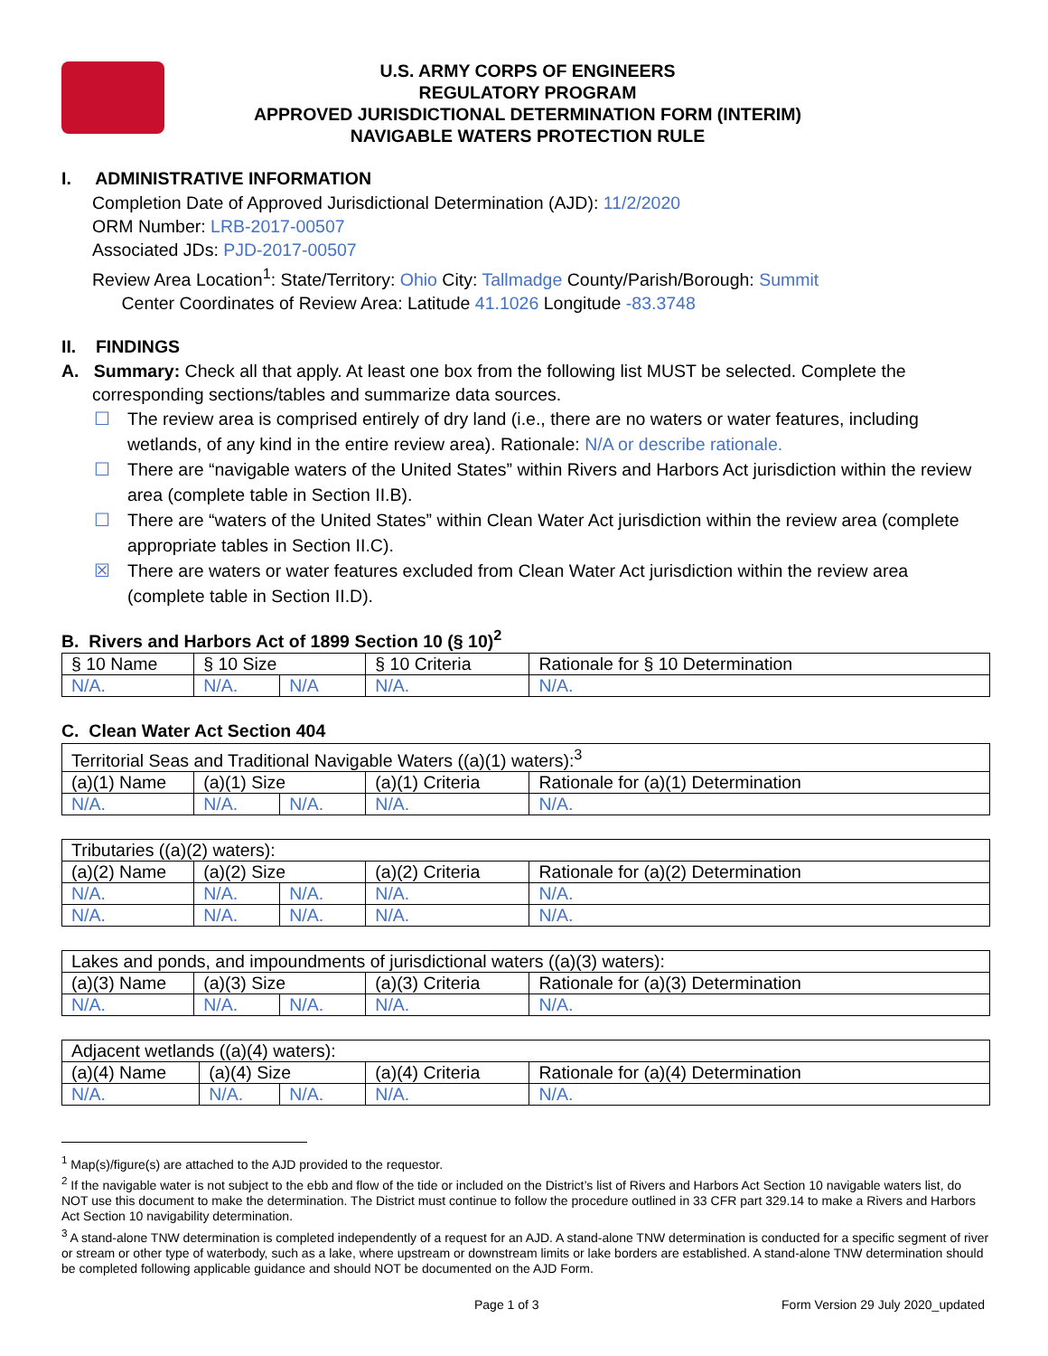U.S. ARMY CORPS OF ENGINEERS
REGULATORY PROGRAM
APPROVED JURISDICTIONAL DETERMINATION FORM (INTERIM)
NAVIGABLE WATERS PROTECTION RULE
I. ADMINISTRATIVE INFORMATION
Completion Date of Approved Jurisdictional Determination (AJD): 11/2/2020
ORM Number: LRB-2017-00507
Associated JDs: PJD-2017-00507
Review Area Location<sup>1</sup>: State/Territory: Ohio City: Tallmadge County/Parish/Borough: Summit
Center Coordinates of Review Area: Latitude 41.1026 Longitude -83.3748
II. FINDINGS
A. Summary: Check all that apply. At least one box from the following list MUST be selected. Complete the
corresponding sections/tables and summarize data sources.
☐ The review area is comprised entirely of dry land (i.e., there are no waters or water features, including wetlands, of any kind in the entire review area). Rationale: N/A or describe rationale.
☐ There are “navigable waters of the United States” within Rivers and Harbors Act jurisdiction within the review area (complete table in Section II.B).
☐ There are “waters of the United States” within Clean Water Act jurisdiction within the review area (complete appropriate tables in Section II.C).
☒ There are waters or water features excluded from Clean Water Act jurisdiction within the review area (complete table in Section II.D).
B. Rivers and Harbors Act of 1899 Section 10 (§ 10)<sup>2</sup>
| § 10 Name | § 10 Size | | § 10 Criteria | Rationale for § 10 Determination |
| --- | --- | --- | --- | --- |
| N/A. | N/A. | N/A | N/A. | N/A. |
C. Clean Water Act Section 404
| Territorial Seas and Traditional Navigable Waters ((a)(1) waters):<sup>3</sup> | | | | |
| (a)(1) Name | (a)(1) Size | | (a)(1) Criteria | Rationale for (a)(1) Determination |
| N/A. | N/A. | N/A. | N/A. | N/A. |
| Tributaries ((a)(2) waters): | | | | |
| (a)(2) Name | (a)(2) Size | | (a)(2) Criteria | Rationale for (a)(2) Determination |
| N/A. | N/A. | N/A. | N/A. | N/A. |
| N/A. | N/A. | N/A. | N/A. | N/A. |
| Lakes and ponds, and impoundments of jurisdictional waters ((a)(3) waters): | | | | |
| (a)(3) Name | (a)(3) Size | | (a)(3) Criteria | Rationale for (a)(3) Determination |
| N/A. | N/A. | N/A. | N/A. | N/A. |
| Adjacent wetlands ((a)(4) waters): | | | | |
| (a)(4) Name | (a)(4) Size | | (a)(4) Criteria | Rationale for (a)(4) Determination |
| N/A. | N/A. | N/A. | N/A. | N/A. |
<sup>1</sup> Map(s)/figure(s) are attached to the AJD provided to the requestor.
<sup>2</sup> If the navigable water is not subject to the ebb and flow of the tide or included on the District’s list of Rivers and Harbors Act Section 10 navigable waters list, do NOT use this document to make the determination. The District must continue to follow the procedure outlined in 33 CFR part 329.14 to make a Rivers and Harbors Act Section 10 navigability determination.
<sup>3</sup> A stand-alone TNW determination is completed independently of a request for an AJD. A stand-alone TNW determination is conducted for a specific segment of river or stream or other type of waterbody, such as a lake, where upstream or downstream limits or lake borders are established. A stand-alone TNW determination should be completed following applicable guidance and should NOT be documented on the AJD Form.
Page 1 of 3 Form Version 29 July 2020_updated